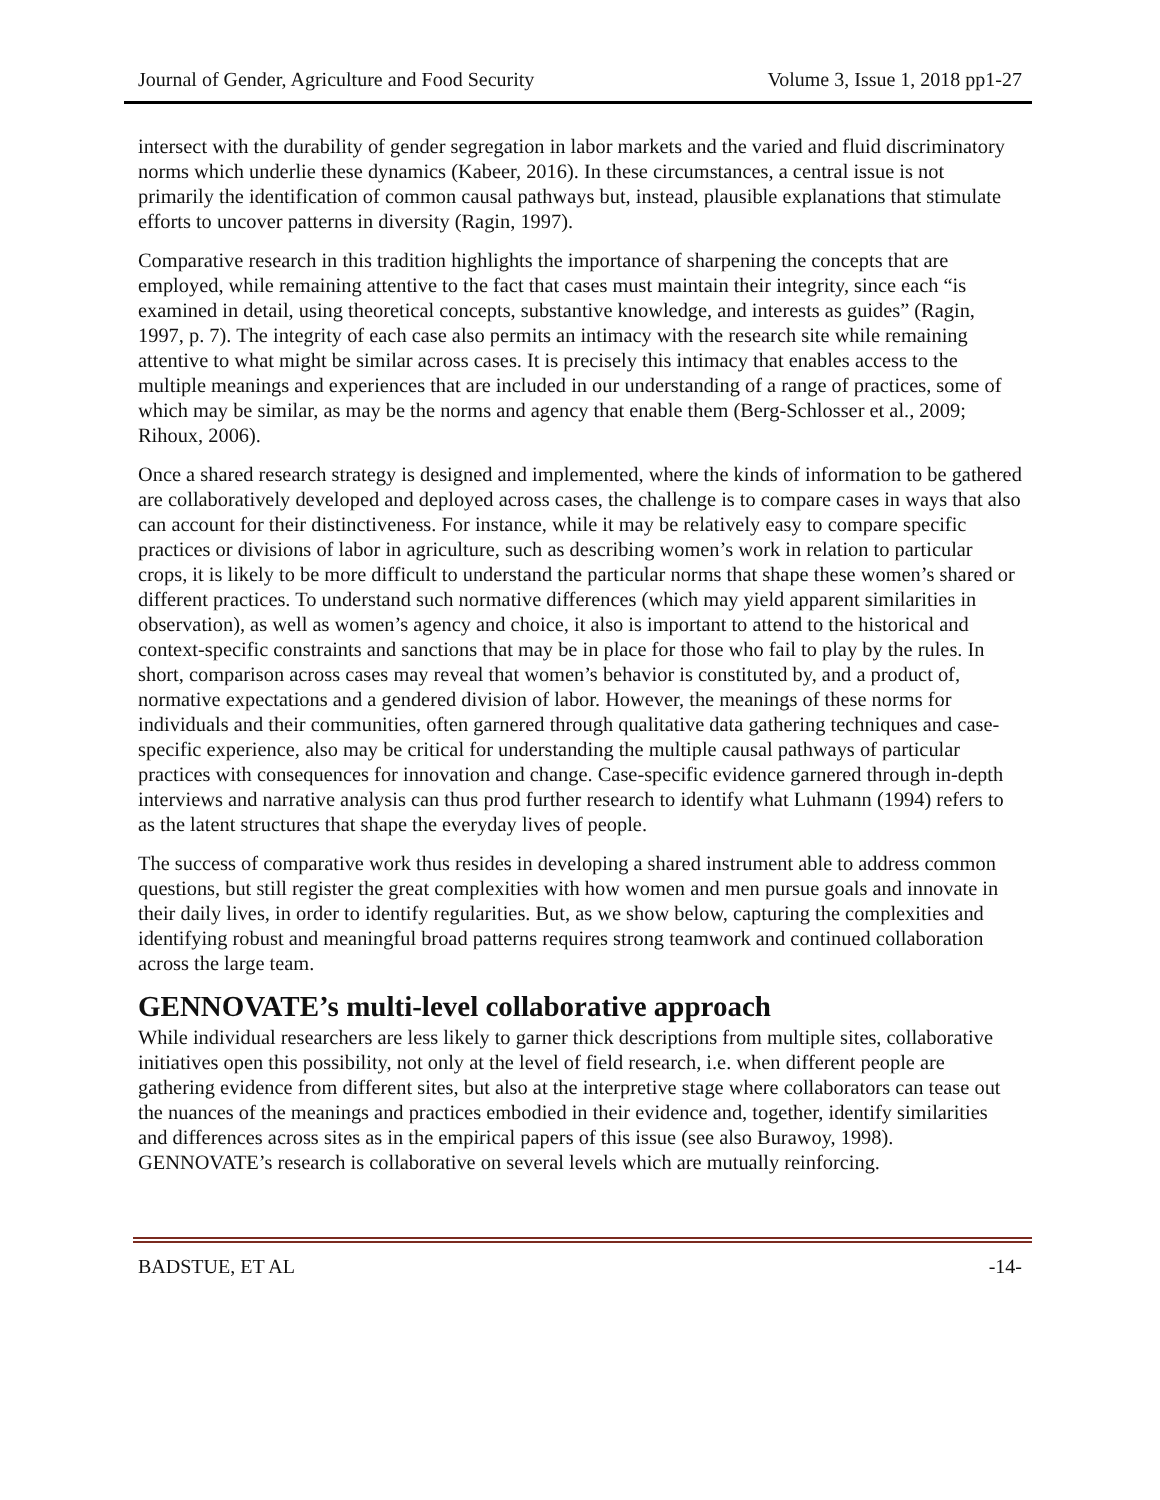Journal of Gender, Agriculture and Food Security Volume 3, Issue 1, 2018 pp1-27
intersect with the durability of gender segregation in labor markets and the varied and fluid discriminatory norms which underlie these dynamics (Kabeer, 2016). In these circumstances, a central issue is not primarily the identification of common causal pathways but, instead, plausible explanations that stimulate efforts to uncover patterns in diversity (Ragin, 1997).
Comparative research in this tradition highlights the importance of sharpening the concepts that are employed, while remaining attentive to the fact that cases must maintain their integrity, since each “is examined in detail, using theoretical concepts, substantive knowledge, and interests as guides” (Ragin, 1997, p. 7). The integrity of each case also permits an intimacy with the research site while remaining attentive to what might be similar across cases. It is precisely this intimacy that enables access to the multiple meanings and experiences that are included in our understanding of a range of practices, some of which may be similar, as may be the norms and agency that enable them (Berg-Schlosser et al., 2009; Rihoux, 2006).
Once a shared research strategy is designed and implemented, where the kinds of information to be gathered are collaboratively developed and deployed across cases, the challenge is to compare cases in ways that also can account for their distinctiveness. For instance, while it may be relatively easy to compare specific practices or divisions of labor in agriculture, such as describing women’s work in relation to particular crops, it is likely to be more difficult to understand the particular norms that shape these women’s shared or different practices. To understand such normative differences (which may yield apparent similarities in observation), as well as women’s agency and choice, it also is important to attend to the historical and context-specific constraints and sanctions that may be in place for those who fail to play by the rules. In short, comparison across cases may reveal that women’s behavior is constituted by, and a product of, normative expectations and a gendered division of labor. However, the meanings of these norms for individuals and their communities, often garnered through qualitative data gathering techniques and case-specific experience, also may be critical for understanding the multiple causal pathways of particular practices with consequences for innovation and change. Case-specific evidence garnered through in-depth interviews and narrative analysis can thus prod further research to identify what Luhmann (1994) refers to as the latent structures that shape the everyday lives of people.
The success of comparative work thus resides in developing a shared instrument able to address common questions, but still register the great complexities with how women and men pursue goals and innovate in their daily lives, in order to identify regularities. But, as we show below, capturing the complexities and identifying robust and meaningful broad patterns requires strong teamwork and continued collaboration across the large team.
GENNOVATE’s multi-level collaborative approach
While individual researchers are less likely to garner thick descriptions from multiple sites, collaborative initiatives open this possibility, not only at the level of field research, i.e. when different people are gathering evidence from different sites, but also at the interpretive stage where collaborators can tease out the nuances of the meanings and practices embodied in their evidence and, together, identify similarities and differences across sites as in the empirical papers of this issue (see also Burawoy, 1998). GENNOVATE’s research is collaborative on several levels which are mutually reinforcing.
BADSTUE, ET AL -14-